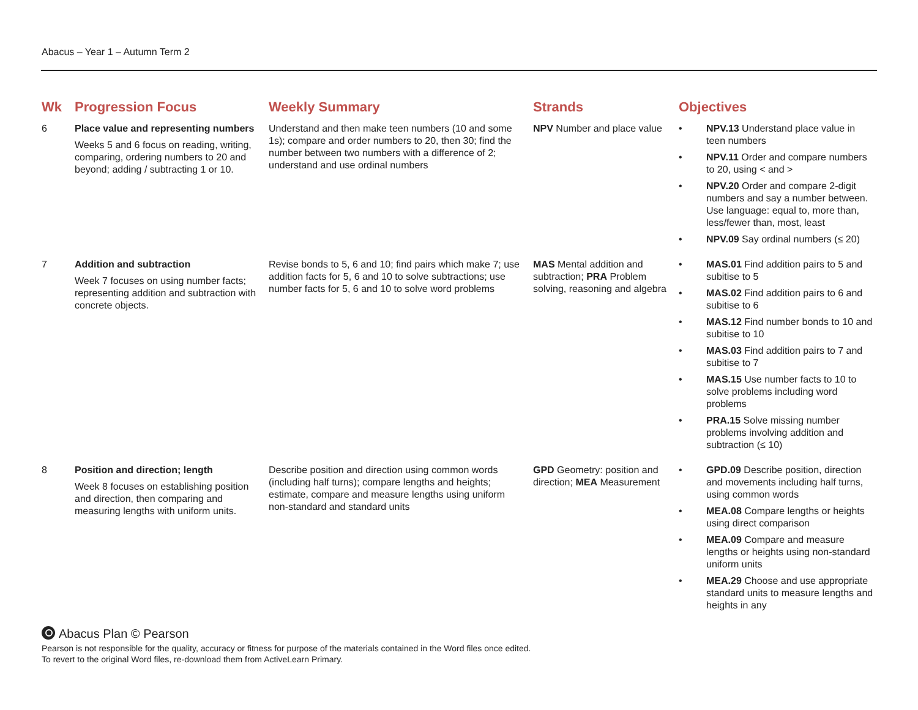Abacus – Year 1 – Autumn Term 2
| Wk | Progression Focus | Weekly Summary | Strands | Objectives |
| --- | --- | --- | --- | --- |
| 6 | Place value and representing numbers Weeks 5 and 6 focus on reading, writing, comparing, ordering numbers to 20 and beyond; adding / subtracting 1 or 10. | Understand and then make teen numbers (10 and some 1s); compare and order numbers to 20, then 30; find the number between two numbers with a difference of 2; understand and use ordinal numbers | NPV Number and place value | • NPV.13 Understand place value in teen numbers • NPV.11 Order and compare numbers to 20, using < and > • NPV.20 Order and compare 2-digit numbers and say a number between. Use language: equal to, more than, less/fewer than, most, least • NPV.09 Say ordinal numbers (≤ 20) |
| 7 | Addition and subtraction Week 7 focuses on using number facts; representing addition and subtraction with concrete objects. | Revise bonds to 5, 6 and 10; find pairs which make 7; use addition facts for 5, 6 and 10 to solve subtractions; use number facts for 5, 6 and 10 to solve word problems | MAS Mental addition and subtraction; PRA Problem solving, reasoning and algebra | • MAS.01 Find addition pairs to 5 and subitise to 5 • MAS.02 Find addition pairs to 6 and subitise to 6 • MAS.12 Find number bonds to 10 and subitise to 10 • MAS.03 Find addition pairs to 7 and subitise to 7 • MAS.15 Use number facts to 10 to solve problems including word problems • PRA.15 Solve missing number problems involving addition and subtraction (≤ 10) |
| 8 | Position and direction; length Week 8 focuses on establishing position and direction, then comparing and measuring lengths with uniform units. | Describe position and direction using common words (including half turns); compare lengths and heights; estimate, compare and measure lengths using uniform non-standard and standard units | GPD Geometry: position and direction; MEA Measurement | • GPD.09 Describe position, direction and movements including half turns, using common words • MEA.08 Compare lengths or heights using direct comparison • MEA.09 Compare and measure lengths or heights using non-standard uniform units • MEA.29 Choose and use appropriate standard units to measure lengths and heights in any |
Abacus Plan © Pearson
Pearson is not responsible for the quality, accuracy or fitness for purpose of the materials contained in the Word files once edited.
To revert to the original Word files, re-download them from ActiveLearn Primary.